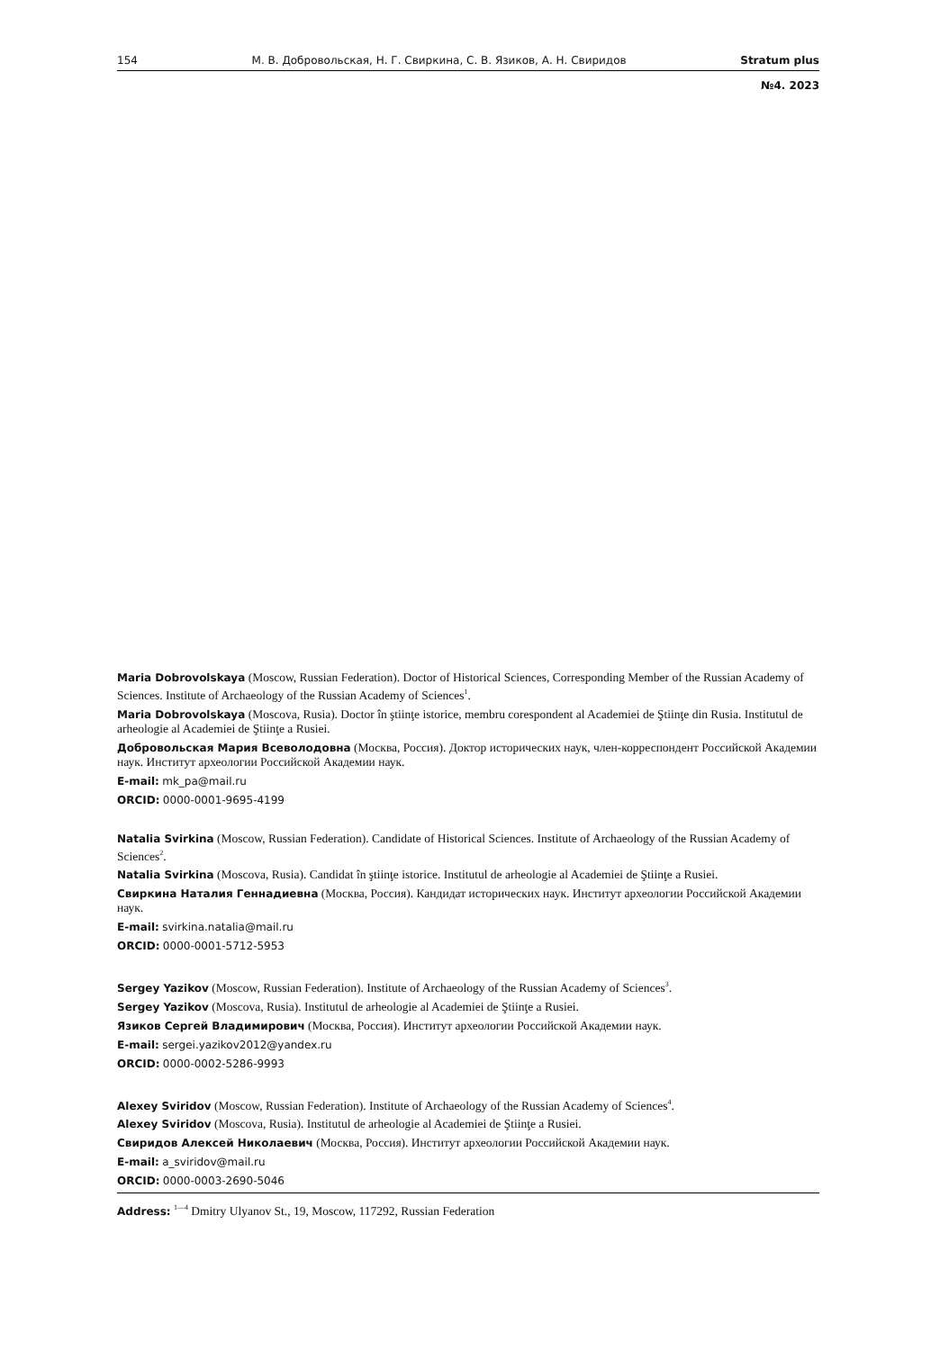154 М. В. Добровольская, Н. Г. Свиркина, С. В. Язиков, А. Н. Свиридов Stratum plus
№4. 2023
Maria Dobrovolskaya (Moscow, Russian Federation). Doctor of Historical Sciences, Corresponding Member of the Russian Academy of Sciences. Institute of Archaeology of the Russian Academy of Sciences<sup>1</sup>.
Maria Dobrovolskaya (Moscova, Rusia). Doctor în ştiinţe istorice, membru corespondent al Academiei de Ştiinţe din Rusia. Institutul de arheologie al Academiei de Ştiinţe a Rusiei.
Добровольская Мария Всеволодовна (Москва, Россия). Доктор исторических наук, член-корреспондент Российской Академии наук. Институт археологии Российской Академии наук.
E-mail: mk_pa@mail.ru
ORCID: 0000-0001-9695-4199
Natalia Svirkina (Moscow, Russian Federation). Candidate of Historical Sciences. Institute of Archaeology of the Russian Academy of Sciences<sup>2</sup>.
Natalia Svirkina (Moscova, Rusia). Candidat în ştiinţe istorice. Institutul de arheologie al Academiei de Ştiinţe a Rusiei.
Свиркина Наталия Геннадиевна (Москва, Россия). Кандидат исторических наук. Институт археологии Российской Академии наук.
E-mail: svirkina.natalia@mail.ru
ORCID: 0000-0001-5712-5953
Sergey Yazikov (Moscow, Russian Federation). Institute of Archaeology of the Russian Academy of Sciences<sup>3</sup>.
Sergey Yazikov (Moscova, Rusia). Institutul de arheologie al Academiei de Ştiinţe a Rusiei.
Язиков Сергей Владимирович (Москва, Россия). Институт археологии Российской Академии наук.
E-mail: sergei.yazikov2012@yandex.ru
ORCID: 0000-0002-5286-9993
Alexey Sviridov (Moscow, Russian Federation). Institute of Archaeology of the Russian Academy of Sciences<sup>4</sup>.
Alexey Sviridov (Moscova, Rusia). Institutul de arheologie al Academiei de Ştiinţe a Rusiei.
Свиридов Алексей Николаевич (Москва, Россия). Институт археологии Российской Академии наук.
E-mail: a_sviridov@mail.ru
ORCID: 0000-0003-2690-5046
Address: <sup>1—4</sup> Dmitry Ulyanov St., 19, Moscow, 117292, Russian Federation